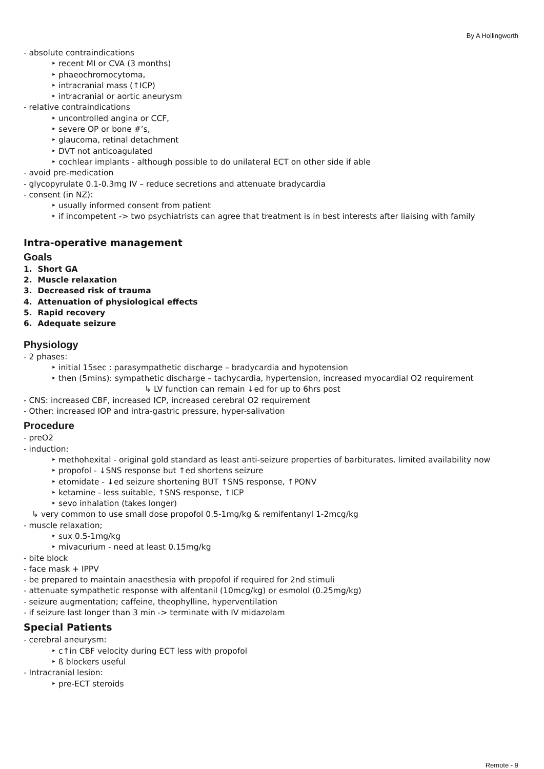By A Hollingworth
- absolute contraindications
‣ recent MI or CVA (3 months)
‣ phaeochromocytoma,
‣ intracranial mass (↑ICP)
‣ intracranial or aortic aneurysm
- relative contraindications
‣ uncontrolled angina or CCF,
‣ severe OP or bone #’s,
‣ glaucoma, retinal detachment
‣ DVT not anticoagulated
‣ cochlear implants - although possible to do unilateral ECT on other side if able
- avoid pre-medication
- glycopyrulate 0.1-0.3mg IV – reduce secretions and attenuate bradycardia
- consent (in NZ):
‣ usually informed consent from patient
‣ if incompetent -> two psychiatrists can agree that treatment is in best interests after liaising with family
Intra-operative management
Goals
1. Short GA
2. Muscle relaxation
3. Decreased risk of trauma
4. Attenuation of physiological effects
5. Rapid recovery
6. Adequate seizure
Physiology
- 2 phases:
‣ initial 15sec : parasympathetic discharge – bradycardia and hypotension
‣ then (5mins): sympathetic discharge – tachycardia, hypertension, increased myocardial O2 requirement
↳ LV function can remain ↓ed for up to 6hrs post
- CNS: increased CBF, increased ICP, increased cerebral O2 requirement
- Other: increased IOP and intra-gastric pressure, hyper-salivation
Procedure
- preO2
- induction:
‣ methohexital - original gold standard as least anti-seizure properties of barbiturates. limited availability now
‣ propofol - ↓SNS response but ↑ed shortens seizure
‣ etomidate - ↓ed seizure shortening BUT ↑SNS response, ↑PONV
‣ ketamine - less suitable, ↑SNS response, ↑ICP
‣ sevo inhalation (takes longer)
↳ very common to use small dose propofol 0.5-1mg/kg & remifentanyl 1-2mcg/kg
- muscle relaxation;
‣ sux 0.5-1mg/kg
‣ mivacurium - need at least 0.15mg/kg
- bite block
- face mask + IPPV
- be prepared to maintain anaesthesia with propofol if required for 2nd stimuli
- attenuate sympathetic response with alfentanil (10mcg/kg) or esmolol (0.25mg/kg)
- seizure augmentation; caffeine, theophylline, hyperventilation
- if seizure last longer than 3 min -> terminate with IV midazolam
Special Patients
- cerebral aneurysm:
‣ c↑in CBF velocity during ECT less with propofol
‣ ß blockers useful
- Intracranial lesion:
‣ pre-ECT steroids
Remote - 9